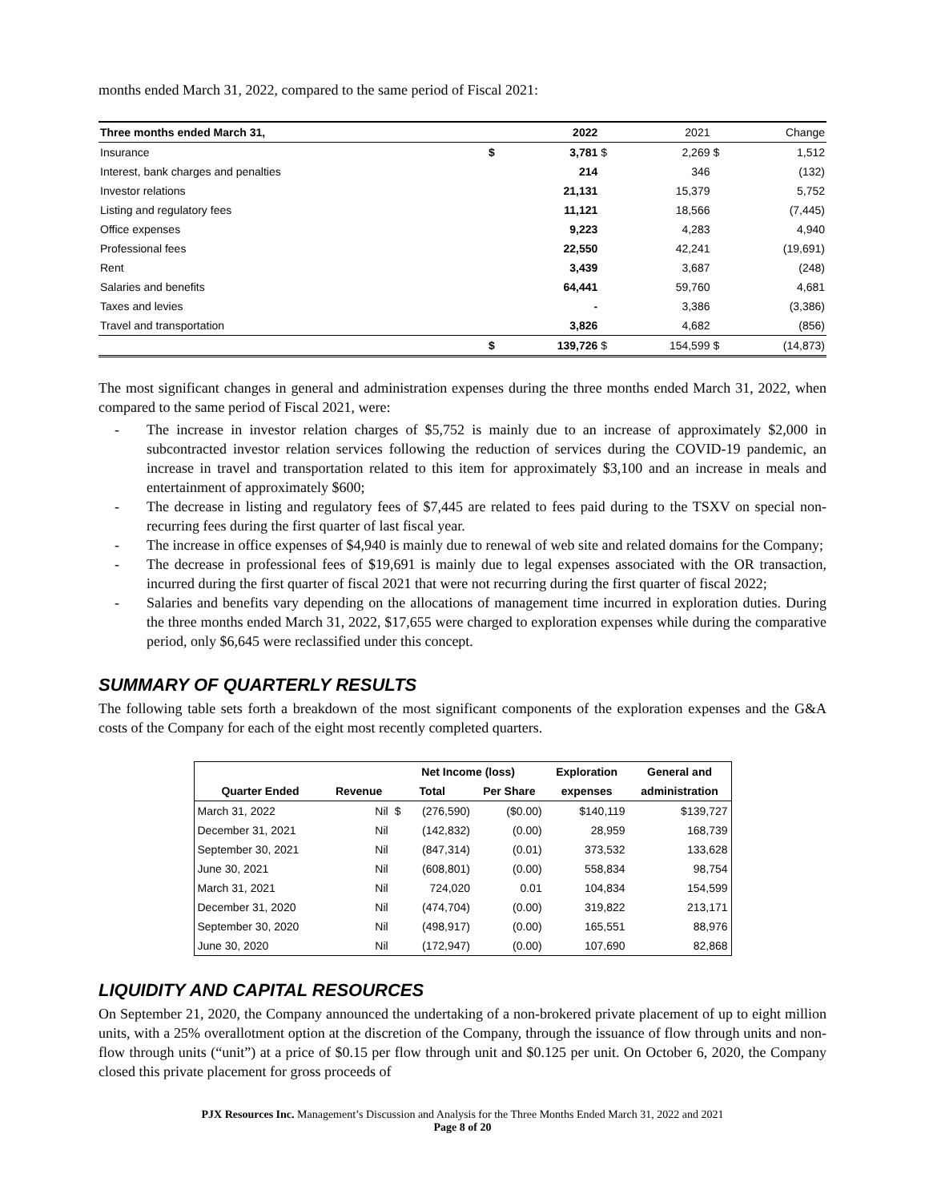months ended March 31, 2022, compared to the same period of Fiscal 2021:
| Three months ended March 31, | | 2022 | | 2021 | | Change |
| --- | --- | --- | --- | --- | --- | --- |
| Insurance | $ | 3,781 | $ | 2,269 | $ | 1,512 |
| Interest, bank charges and penalties | | 214 | | 346 | | (132) |
| Investor relations | | 21,131 | | 15,379 | | 5,752 |
| Listing and regulatory fees | | 11,121 | | 18,566 | | (7,445) |
| Office expenses | | 9,223 | | 4,283 | | 4,940 |
| Professional fees | | 22,550 | | 42,241 | | (19,691) |
| Rent | | 3,439 | | 3,687 | | (248) |
| Salaries and benefits | | 64,441 | | 59,760 | | 4,681 |
| Taxes and levies | | - | | 3,386 | | (3,386) |
| Travel and transportation | | 3,826 | | 4,682 | | (856) |
| | $ | 139,726 | $ | 154,599 | $ | (14,873) |
The most significant changes in general and administration expenses during the three months ended March 31, 2022, when compared to the same period of Fiscal 2021, were:
- The increase in investor relation charges of $5,752 is mainly due to an increase of approximately $2,000 in subcontracted investor relation services following the reduction of services during the COVID-19 pandemic, an increase in travel and transportation related to this item for approximately $3,100 and an increase in meals and entertainment of approximately $600;
- The decrease in listing and regulatory fees of $7,445 are related to fees paid during to the TSXV on special non-recurring fees during the first quarter of last fiscal year.
- The increase in office expenses of $4,940 is mainly due to renewal of web site and related domains for the Company;
- The decrease in professional fees of $19,691 is mainly due to legal expenses associated with the OR transaction, incurred during the first quarter of fiscal 2021 that were not recurring during the first quarter of fiscal 2022;
- Salaries and benefits vary depending on the allocations of management time incurred in exploration duties. During the three months ended March 31, 2022, $17,655 were charged to exploration expenses while during the comparative period, only $6,645 were reclassified under this concept.
SUMMARY OF QUARTERLY RESULTS
The following table sets forth a breakdown of the most significant components of the exploration expenses and the G&A costs of the Company for each of the eight most recently completed quarters.
| | | Net Income (loss) | | | Exploration | General and |
| --- | --- | --- | --- | --- | --- | --- |
| Quarter Ended | Revenue | Total | | Per Share | expenses | administration |
| March 31, 2022 | Nil | $ | (276,590) | ($0.00) | $140,119 | $139,727 |
| December 31, 2021 | Nil | | (142,832) | (0.00) | 28,959 | 168,739 |
| September 30, 2021 | Nil | | (847,314) | (0.01) | 373,532 | 133,628 |
| June 30, 2021 | Nil | | (608,801) | (0.00) | 558,834 | 98,754 |
| March 31, 2021 | Nil | | 724,020 | 0.01 | 104,834 | 154,599 |
| December 31, 2020 | Nil | | (474,704) | (0.00) | 319,822 | 213,171 |
| September 30, 2020 | Nil | | (498,917) | (0.00) | 165,551 | 88,976 |
| June 30, 2020 | Nil | | (172,947) | (0.00) | 107,690 | 82,868 |
LIQUIDITY AND CAPITAL RESOURCES
On September 21, 2020, the Company announced the undertaking of a non-brokered private placement of up to eight million units, with a 25% overallotment option at the discretion of the Company, through the issuance of flow through units and non-flow through units (“unit”) at a price of $0.15 per flow through unit and $0.125 per unit. On October 6, 2020, the Company closed this private placement for gross proceeds of
PJX Resources Inc. Management’s Discussion and Analysis for the Three Months Ended March 31, 2022 and 2021
Page 8 of 20